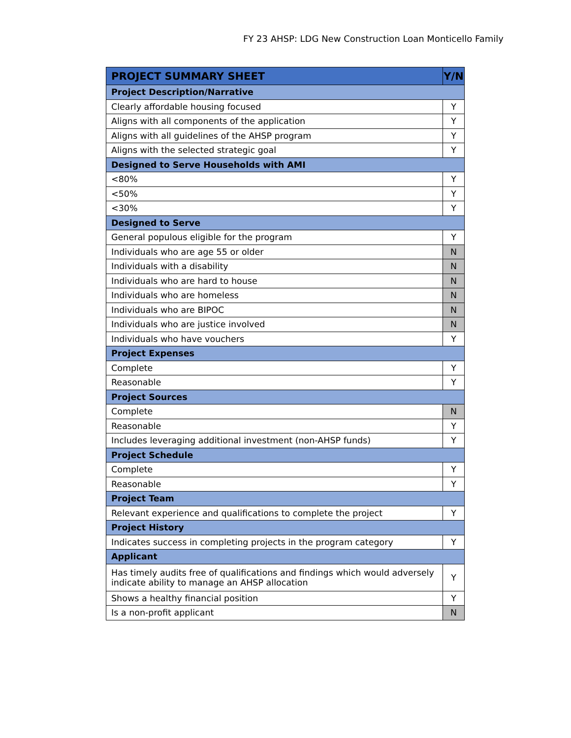FY 23 AHSP: LDG New Construction Loan Monticello Family
| PROJECT SUMMARY SHEET | Y/N |
| --- | --- |
| Project Description/Narrative | |
| Clearly affordable housing focused | Y |
| Aligns with all components of the application | Y |
| Aligns with all guidelines of the AHSP program | Y |
| Aligns with the selected strategic goal | Y |
| Designed to Serve Households with AMI | |
| <80% | Y |
| <50% | Y |
| <30% | Y |
| Designed to Serve | |
| General populous eligible for the program | Y |
| Individuals who are age 55 or older | N |
| Individuals with a disability | N |
| Individuals who are hard to house | N |
| Individuals who are homeless | N |
| Individuals who are BIPOC | N |
| Individuals who are justice involved | N |
| Individuals who have vouchers | Y |
| Project Expenses | |
| Complete | Y |
| Reasonable | Y |
| Project Sources | |
| Complete | N |
| Reasonable | Y |
| Includes leveraging additional investment (non-AHSP funds) | Y |
| Project Schedule | |
| Complete | Y |
| Reasonable | Y |
| Project Team | |
| Relevant experience and qualifications to complete the project | Y |
| Project History | |
| Indicates success in completing projects in the program category | Y |
| Applicant | |
| Has timely audits free of qualifications and findings which would adversely indicate ability to manage an AHSP allocation | Y |
| Shows a healthy financial position | Y |
| Is a non-profit applicant | N |